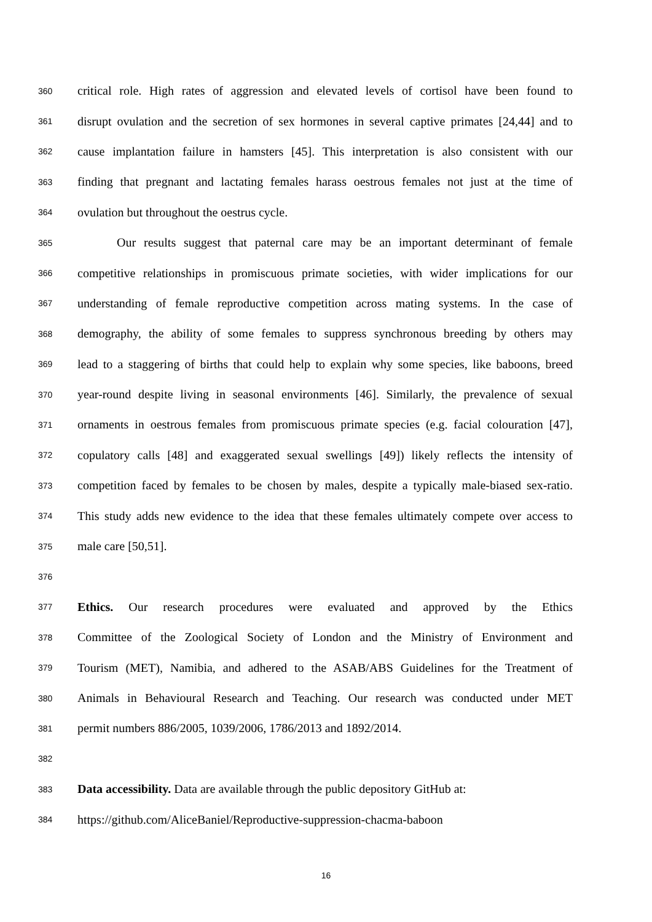360 critical role. High rates of aggression and elevated levels of cortisol have been found to
361 disrupt ovulation and the secretion of sex hormones in several captive primates [24,44] and to
362 cause implantation failure in hamsters [45]. This interpretation is also consistent with our
363 finding that pregnant and lactating females harass oestrous females not just at the time of
364 ovulation but throughout the oestrus cycle.
365 Our results suggest that paternal care may be an important determinant of female
366 competitive relationships in promiscuous primate societies, with wider implications for our
367 understanding of female reproductive competition across mating systems. In the case of
368 demography, the ability of some females to suppress synchronous breeding by others may
369 lead to a staggering of births that could help to explain why some species, like baboons, breed
370 year-round despite living in seasonal environments [46]. Similarly, the prevalence of sexual
371 ornaments in oestrous females from promiscuous primate species (e.g. facial colouration [47],
372 copulatory calls [48] and exaggerated sexual swellings [49]) likely reflects the intensity of
373 competition faced by females to be chosen by males, despite a typically male-biased sex-ratio.
374 This study adds new evidence to the idea that these females ultimately compete over access to
375 male care [50,51].
376
377 Ethics. Our research procedures were evaluated and approved by the Ethics
378 Committee of the Zoological Society of London and the Ministry of Environment and
379 Tourism (MET), Namibia, and adhered to the ASAB/ABS Guidelines for the Treatment of
380 Animals in Behavioural Research and Teaching. Our research was conducted under MET
381 permit numbers 886/2005, 1039/2006, 1786/2013 and 1892/2014.
382
383 Data accessibility. Data are available through the public depository GitHub at:
384 https://github.com/AliceBaniel/Reproductive-suppression-chacma-baboon
16